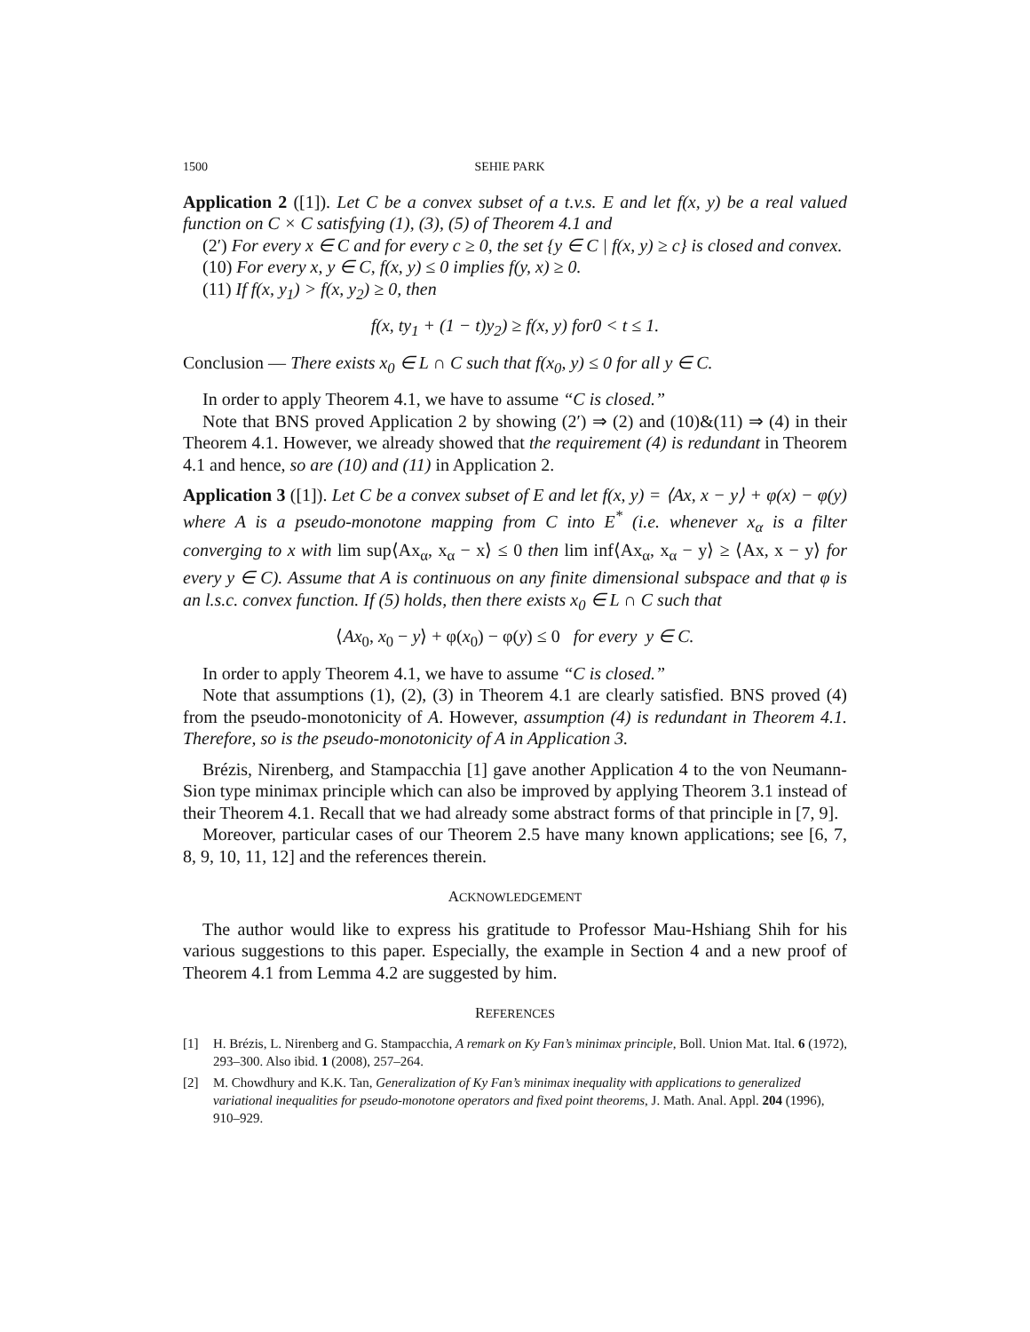1500 SEHIE PARK
Application 2 ([1]). Let C be a convex subset of a t.v.s. E and let f(x, y) be a real valued function on C × C satisfying (1), (3), (5) of Theorem 4.1 and
(2′) For every x ∈ C and for every c ≥ 0, the set {y ∈ C | f(x, y) ≥ c} is closed and convex.
(10) For every x, y ∈ C, f(x, y) ≤ 0 implies f(y, x) ≥ 0.
(11) If f(x, y<sub>1</sub>) > f(x, y<sub>2</sub>) ≥ 0, then
f(x, ty<sub>1</sub> + (1 − t)y<sub>2</sub>) ≥ f(x, y) for0 < t ≤ 1.
Conclusion — There exists x<sub>0</sub> ∈ L ∩ C such that f(x<sub>0</sub>, y) ≤ 0 for all y ∈ C.
In order to apply Theorem 4.1, we have to assume “C is closed.”
Note that BNS proved Application 2 by showing (2′) ⇒ (2) and (10)&(11) ⇒ (4) in their Theorem 4.1. However, we already showed that the requirement (4) is redundant in Theorem 4.1 and hence, so are (10) and (11) in Application 2.
Application 3 ([1]). Let C be a convex subset of E and let f(x, y) = ⟨Ax, x − y⟩ + φ(x) − φ(y) where A is a pseudo-monotone mapping from C into E<sup>*</sup> (i.e. whenever x<sub>α</sub> is a filter converging to x with lim sup⟨Ax<sub>α</sub>, x<sub>α</sub> − x⟩ ≤ 0 then lim inf⟨Ax<sub>α</sub>, x<sub>α</sub> − y⟩ ≥ ⟨Ax, x − y⟩ for every y ∈ C). Assume that A is continuous on any finite dimensional subspace and that φ is an l.s.c. convex function. If (5) holds, then there exists x<sub>0</sub> ∈ L ∩ C such that
⟨Ax<sub>0</sub>, x<sub>0</sub> − y⟩ + φ(x<sub>0</sub>) − φ(y) ≤ 0 for every y ∈ C.
In order to apply Theorem 4.1, we have to assume “C is closed.”
Note that assumptions (1), (2), (3) in Theorem 4.1 are clearly satisfied. BNS proved (4) from the pseudo-monotonicity of A. However, assumption (4) is redundant in Theorem 4.1. Therefore, so is the pseudo-monotonicity of A in Application 3.
Brézis, Nirenberg, and Stampacchia [1] gave another Application 4 to the von Neumann-Sion type minimax principle which can also be improved by applying Theorem 3.1 instead of their Theorem 4.1. Recall that we had already some abstract forms of that principle in [7, 9].
Moreover, particular cases of our Theorem 2.5 have many known applications; see [6, 7, 8, 9, 10, 11, 12] and the references therein.
ACKNOWLEDGEMENT
The author would like to express his gratitude to Professor Mau-Hshiang Shih for his various suggestions to this paper. Especially, the example in Section 4 and a new proof of Theorem 4.1 from Lemma 4.2 are suggested by him.
REFERENCES
[1] H. Brézis, L. Nirenberg and G. Stampacchia, A remark on Ky Fan’s minimax principle, Boll. Union Mat. Ital. 6 (1972), 293–300. Also ibid. 1 (2008), 257–264.
[2] M. Chowdhury and K.K. Tan, Generalization of Ky Fan’s minimax inequality with applications to generalized variational inequalities for pseudo-monotone operators and fixed point theorems, J. Math. Anal. Appl. 204 (1996), 910–929.